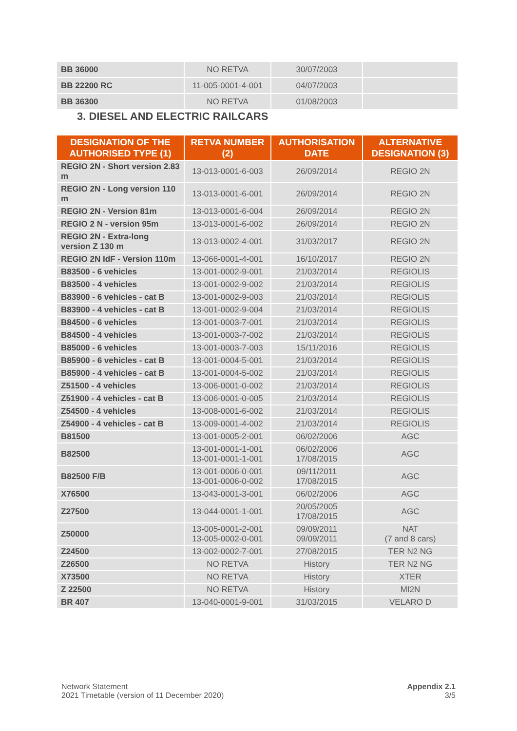| BB 36000 | NO RETVA | 30/07/2003 | |
| BB 22200 RC | 11-005-0001-4-001 | 04/07/2003 | |
| BB 36300 | NO RETVA | 01/08/2003 | |
3. DIESEL AND ELECTRIC RAILCARS
| DESIGNATION OF THE AUTHORISED TYPE (1) | RETVA NUMBER (2) | AUTHORISATION DATE | ALTERNATIVE DESIGNATION (3) |
| --- | --- | --- | --- |
| REGIO 2N - Short version 2.83 m | 13-013-0001-6-003 | 26/09/2014 | REGIO 2N |
| REGIO 2N - Long version 110 m | 13-013-0001-6-001 | 26/09/2014 | REGIO 2N |
| REGIO 2N - Version 81m | 13-013-0001-6-004 | 26/09/2014 | REGIO 2N |
| REGIO 2 N - version 95m | 13-013-0001-6-002 | 26/09/2014 | REGIO 2N |
| REGIO 2N - Extra-long version Z 130 m | 13-013-0002-4-001 | 31/03/2017 | REGIO 2N |
| REGIO 2N IdF - Version 110m | 13-066-0001-4-001 | 16/10/2017 | REGIO 2N |
| B83500 - 6 vehicles | 13-001-0002-9-001 | 21/03/2014 | REGIOLIS |
| B83500 - 4 vehicles | 13-001-0002-9-002 | 21/03/2014 | REGIOLIS |
| B83900 - 6 vehicles - cat B | 13-001-0002-9-003 | 21/03/2014 | REGIOLIS |
| B83900 - 4 vehicles - cat B | 13-001-0002-9-004 | 21/03/2014 | REGIOLIS |
| B84500 - 6 vehicles | 13-001-0003-7-001 | 21/03/2014 | REGIOLIS |
| B84500 - 4 vehicles | 13-001-0003-7-002 | 21/03/2014 | REGIOLIS |
| B85000 - 6 vehicles | 13-001-0003-7-003 | 15/11/2016 | REGIOLIS |
| B85900 - 6 vehicles - cat B | 13-001-0004-5-001 | 21/03/2014 | REGIOLIS |
| B85900 - 4 vehicles - cat B | 13-001-0004-5-002 | 21/03/2014 | REGIOLIS |
| Z51500 - 4 vehicles | 13-006-0001-0-002 | 21/03/2014 | REGIOLIS |
| Z51900 - 4 vehicles - cat B | 13-006-0001-0-005 | 21/03/2014 | REGIOLIS |
| Z54500 - 4 vehicles | 13-008-0001-6-002 | 21/03/2014 | REGIOLIS |
| Z54900 - 4 vehicles - cat B | 13-009-0001-4-002 | 21/03/2014 | REGIOLIS |
| B81500 | 13-001-0005-2-001 | 06/02/2006 | AGC |
| B82500 | 13-001-0001-1-001 13-001-0001-1-001 | 06/02/2006 17/08/2015 | AGC |
| B82500 F/B | 13-001-0006-0-001 13-001-0006-0-002 | 09/11/2011 17/08/2015 | AGC |
| X76500 | 13-043-0001-3-001 | 06/02/2006 | AGC |
| Z27500 | 13-044-0001-1-001 | 20/05/2005 17/08/2015 | AGC |
| Z50000 | 13-005-0001-2-001 13-005-0002-0-001 | 09/09/2011 09/09/2011 | NAT (7 and 8 cars) |
| Z24500 | 13-002-0002-7-001 | 27/08/2015 | TER N2 NG |
| Z26500 | NO RETVA | History | TER N2 NG |
| X73500 | NO RETVA | History | XTER |
| Z 22500 | NO RETVA | History | MI2N |
| BR 407 | 13-040-0001-9-001 | 31/03/2015 | VELARO D |
Network Statement
2021 Timetable (version of 11 December 2020)
Appendix 2.1
3/5